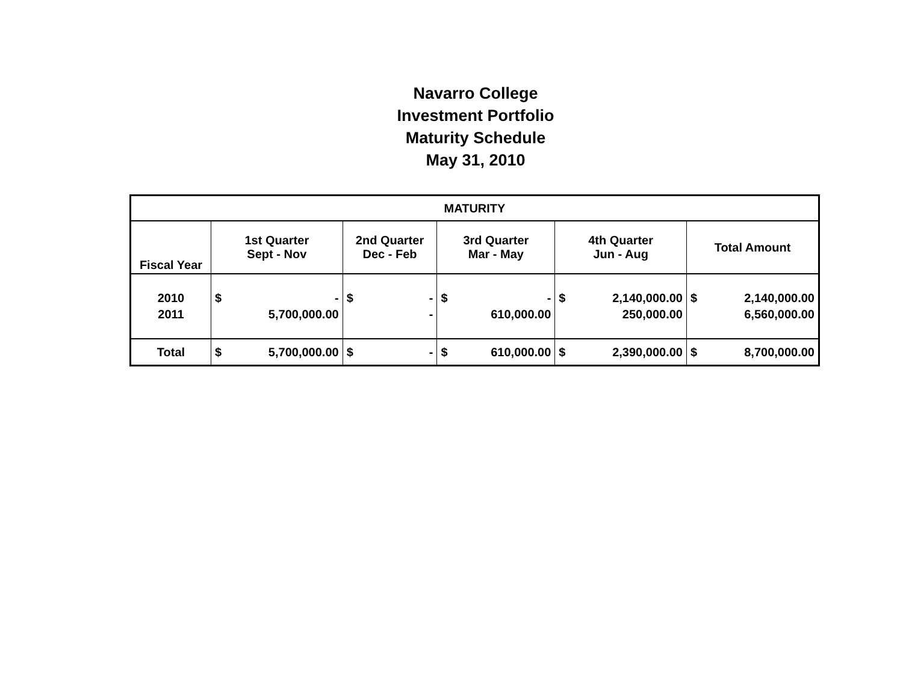Navarro College
Investment Portfolio
Maturity Schedule
May 31, 2010
| MATURITY | | | | | | | | | | |
| --- | --- | --- | --- | --- | --- | --- | --- | --- | --- | --- |
| Fiscal Year | 1st Quarter Sept - Nov | | 2nd Quarter Dec - Feb | | 3rd Quarter Mar - May | | 4th Quarter Jun - Aug | | Total Amount | |
| 2010 | $ | - | $ | - | $ | - | $ | 2,140,000.00 | $ | 2,140,000.00 |
| 2011 | | 5,700,000.00 | | - | | 610,000.00 | | 250,000.00 | | 6,560,000.00 |
| Total | $ | 5,700,000.00 | $ | - | $ | 610,000.00 | $ | 2,390,000.00 | $ | 8,700,000.00 |